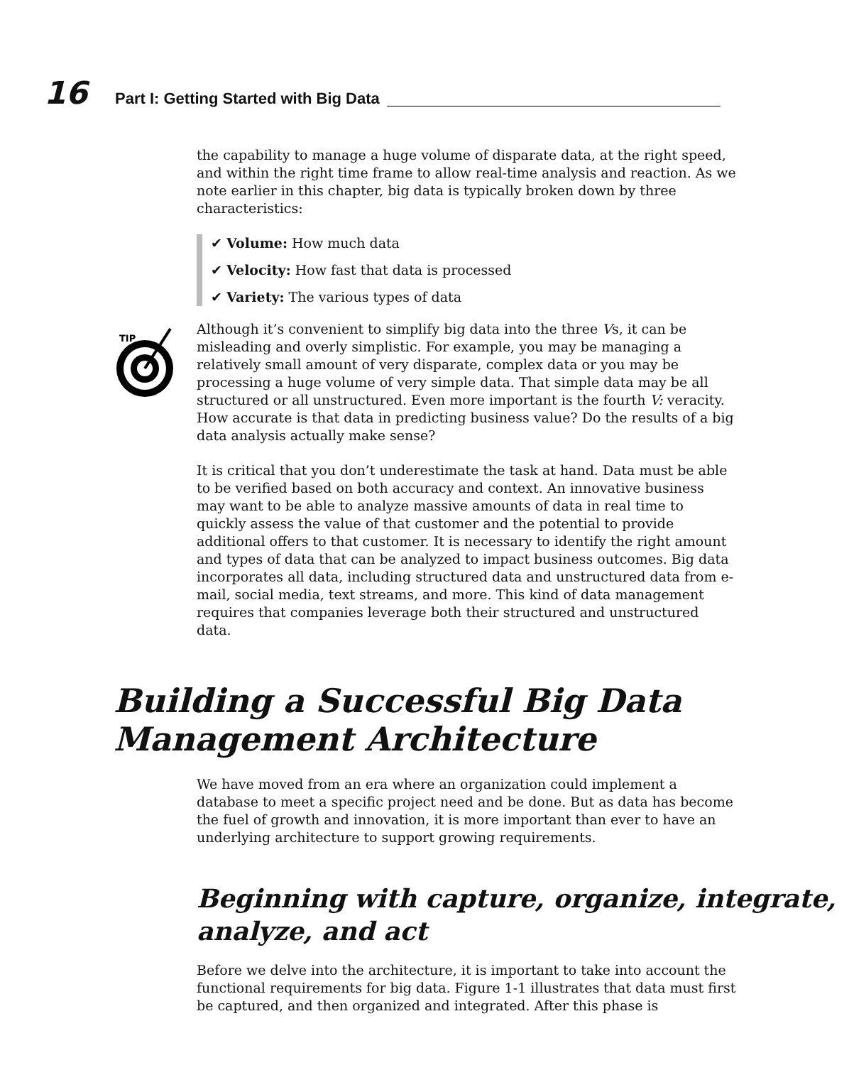16
Part I: Getting Started with Big Data
the capability to manage a huge volume of disparate data, at the right speed, and within the right time frame to allow real-time analysis and reaction. As we note earlier in this chapter, big data is typically broken down by three characteristics:
✔ Volume: How much data
✔ Velocity: How fast that data is processed
✔ Variety: The various types of data
TIP
Although it’s convenient to simplify big data into the three Vs, it can be misleading and overly simplistic. For example, you may be managing a relatively small amount of very disparate, complex data or you may be processing a huge volume of very simple data. That simple data may be all structured or all unstructured. Even more important is the fourth V: veracity. How accurate is that data in predicting business value? Do the results of a big data analysis actually make sense?
It is critical that you don’t underestimate the task at hand. Data must be able to be verified based on both accuracy and context. An innovative business may want to be able to analyze massive amounts of data in real time to quickly assess the value of that customer and the potential to provide additional offers to that customer. It is necessary to identify the right amount and types of data that can be analyzed to impact business outcomes. Big data incorporates all data, including structured data and unstructured data from e-mail, social media, text streams, and more. This kind of data management requires that companies leverage both their structured and unstructured data.
Building a Successful Big Data Management Architecture
We have moved from an era where an organization could implement a database to meet a specific project need and be done. But as data has become the fuel of growth and innovation, it is more important than ever to have an underlying architecture to support growing requirements.
Beginning with capture, organize, integrate, analyze, and act
Before we delve into the architecture, it is important to take into account the functional requirements for big data. Figure 1-1 illustrates that data must first be captured, and then organized and integrated. After this phase is